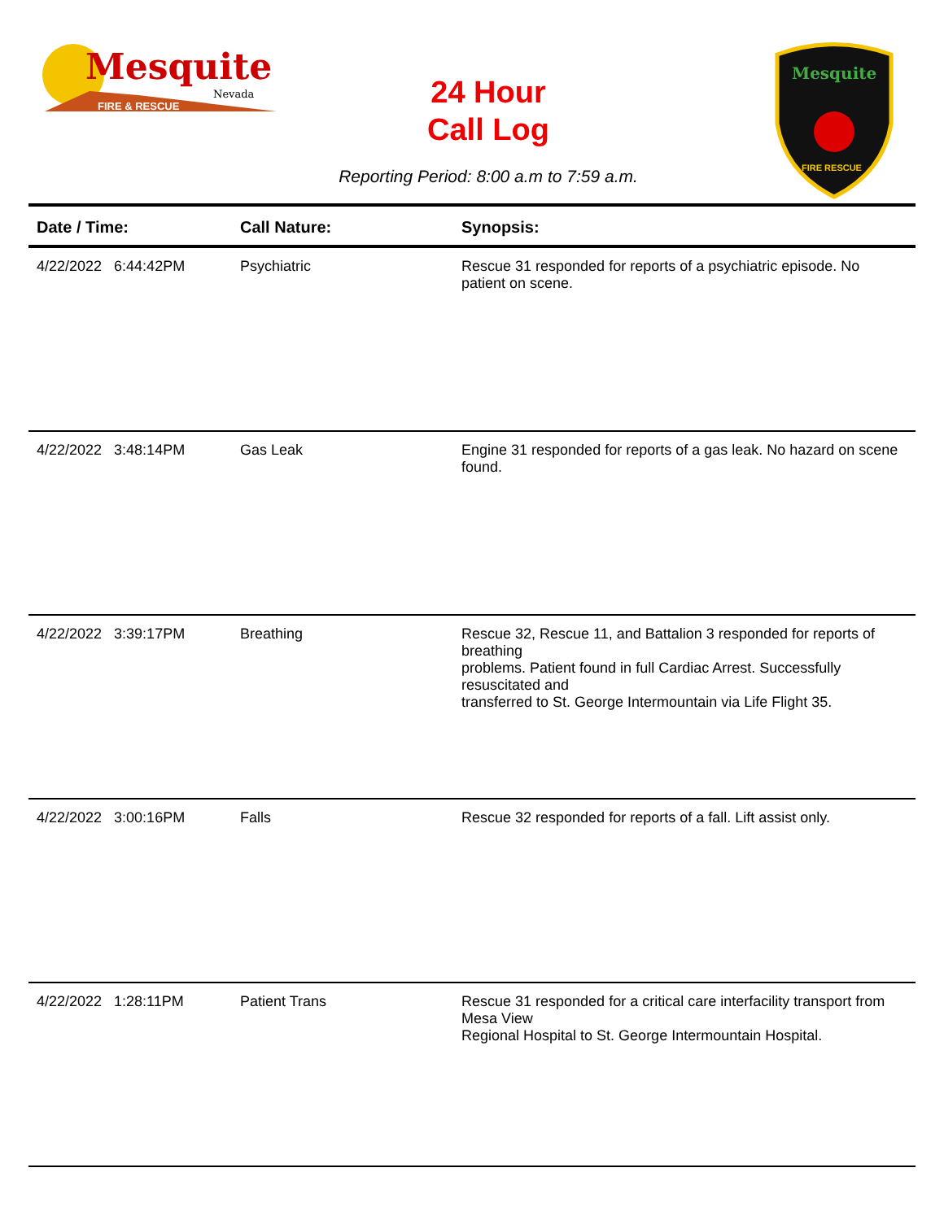Mesquite
Nevada
FIRE & RESCUE
24 Hour
Call Log
Mesquite
FIRE RESCUE
Reporting Period: 8:00 a.m to 7:59 a.m.
| Date / Time: | Call Nature: | Synopsis: |
| --- | --- | --- |
| 4/22/2022 6:44:42PM | Psychiatric | Rescue 31 responded for reports of a psychiatric episode. No patient on scene. |
| 4/22/2022 3:48:14PM | Gas Leak | Engine 31 responded for reports of a gas leak. No hazard on scene found. |
| 4/22/2022 3:39:17PM | Breathing | Rescue 32, Rescue 11, and Battalion 3 responded for reports of breathing problems. Patient found in full Cardiac Arrest. Successfully resuscitated and transferred to St. George Intermountain via Life Flight 35. |
| 4/22/2022 3:00:16PM | Falls | Rescue 32 responded for reports of a fall. Lift assist only. |
| 4/22/2022 1:28:11PM | Patient Trans | Rescue 31 responded for a critical care interfacility transport from Mesa View Regional Hospital to St. George Intermountain Hospital. |